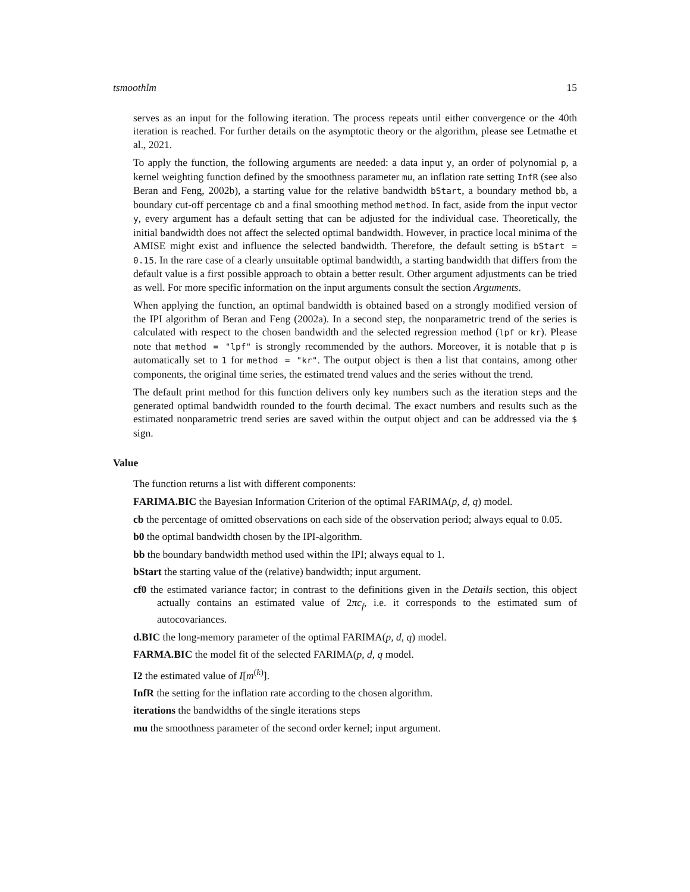tsmoothlm 15
serves as an input for the following iteration. The process repeats until either convergence or the 40th iteration is reached. For further details on the asymptotic theory or the algorithm, please see Letmathe et al., 2021.
To apply the function, the following arguments are needed: a data input y, an order of polynomial p, a kernel weighting function defined by the smoothness parameter mu, an inflation rate setting InfR (see also Beran and Feng, 2002b), a starting value for the relative bandwidth bStart, a boundary method bb, a boundary cut-off percentage cb and a final smoothing method method. In fact, aside from the input vector y, every argument has a default setting that can be adjusted for the individual case. Theoretically, the initial bandwidth does not affect the selected optimal bandwidth. However, in practice local minima of the AMISE might exist and influence the selected bandwidth. Therefore, the default setting is bStart = 0.15. In the rare case of a clearly unsuitable optimal bandwidth, a starting bandwidth that differs from the default value is a first possible approach to obtain a better result. Other argument adjustments can be tried as well. For more specific information on the input arguments consult the section Arguments.
When applying the function, an optimal bandwidth is obtained based on a strongly modified version of the IPI algorithm of Beran and Feng (2002a). In a second step, the nonparametric trend of the series is calculated with respect to the chosen bandwidth and the selected regression method (lpf or kr). Please note that method = "lpf" is strongly recommended by the authors. Moreover, it is notable that p is automatically set to 1 for method = "kr". The output object is then a list that contains, among other components, the original time series, the estimated trend values and the series without the trend.
The default print method for this function delivers only key numbers such as the iteration steps and the generated optimal bandwidth rounded to the fourth decimal. The exact numbers and results such as the estimated nonparametric trend series are saved within the output object and can be addressed via the $ sign.
Value
The function returns a list with different components:
FARIMA.BIC the Bayesian Information Criterion of the optimal FARIMA(p, d, q) model.
cb the percentage of omitted observations on each side of the observation period; always equal to 0.05.
b0 the optimal bandwidth chosen by the IPI-algorithm.
bb the boundary bandwidth method used within the IPI; always equal to 1.
bStart the starting value of the (relative) bandwidth; input argument.
cf0 the estimated variance factor; in contrast to the definitions given in the Details section, this object actually contains an estimated value of 2πc<sub>f</sub>, i.e. it corresponds to the estimated sum of autocovariances.
d.BIC the long-memory parameter of the optimal FARIMA(p, d, q) model.
FARMA.BIC the model fit of the selected FARIMA(p, d, q model.
I2 the estimated value of I[m<sup>(k)</sup>].
InfR the setting for the inflation rate according to the chosen algorithm.
iterations the bandwidths of the single iterations steps
mu the smoothness parameter of the second order kernel; input argument.